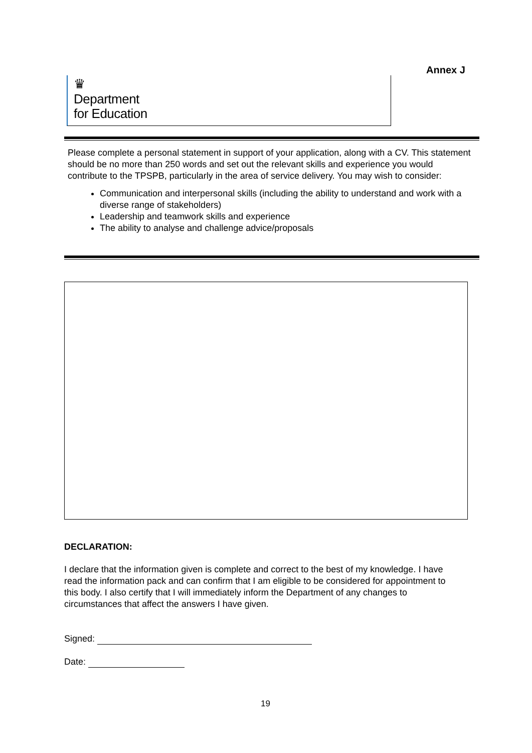Annex J
♛
Department
for Education
Please complete a personal statement in support of your application, along with a CV. This statement should be no more than 250 words and set out the relevant skills and experience you would contribute to the TPSPB, particularly in the area of service delivery. You may wish to consider:
Communication and interpersonal skills (including the ability to understand and work with a diverse range of stakeholders)
Leadership and teamwork skills and experience
The ability to analyse and challenge advice/proposals
DECLARATION:
I declare that the information given is complete and correct to the best of my knowledge. I have read the information pack and can confirm that I am eligible to be considered for appointment to this body. I also certify that I will immediately inform the Department of any changes to circumstances that affect the answers I have given.
Signed:
Date:
19